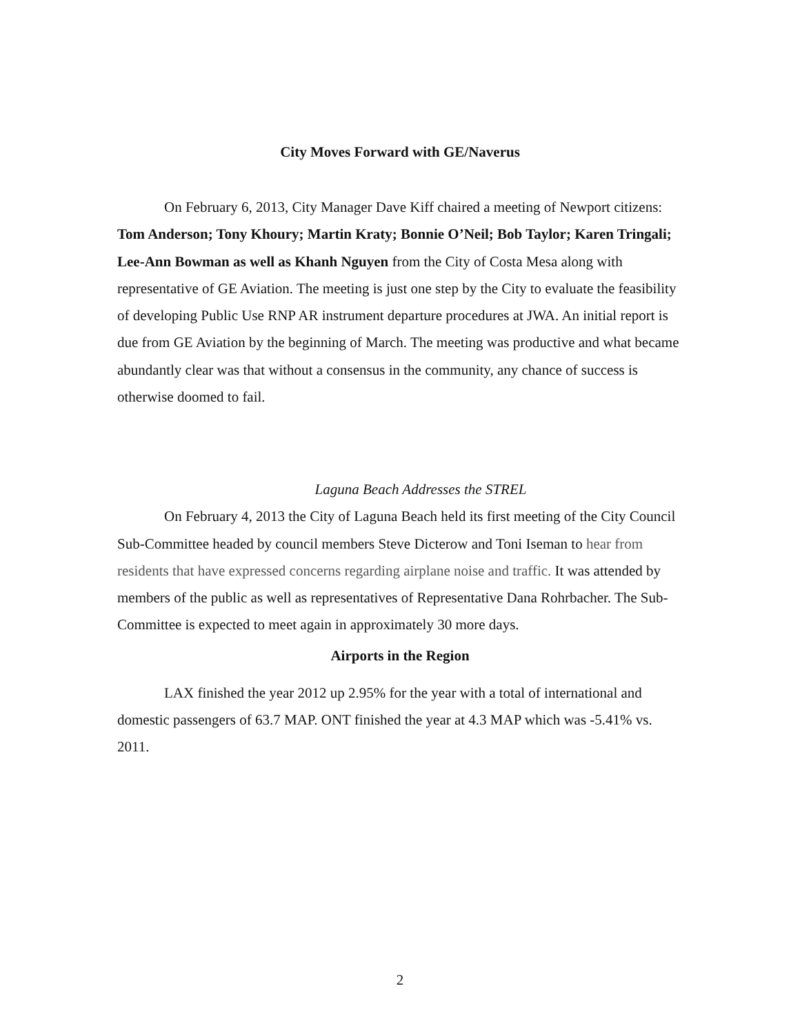City Moves Forward with GE/Naverus
On February 6, 2013, City Manager Dave Kiff chaired a meeting of Newport citizens: Tom Anderson; Tony Khoury; Martin Kraty; Bonnie O’Neil; Bob Taylor; Karen Tringali; Lee-Ann Bowman as well as Khanh Nguyen from the City of Costa Mesa along with representative of GE Aviation. The meeting is just one step by the City to evaluate the feasibility of developing Public Use RNP AR instrument departure procedures at JWA. An initial report is due from GE Aviation by the beginning of March. The meeting was productive and what became abundantly clear was that without a consensus in the community, any chance of success is otherwise doomed to fail.
Laguna Beach Addresses the STREL
On February 4, 2013 the City of Laguna Beach held its first meeting of the City Council Sub-Committee headed by council members Steve Dicterow and Toni Iseman to hear from residents that have expressed concerns regarding airplane noise and traffic. It was attended by members of the public as well as representatives of Representative Dana Rohrbacher. The Sub-Committee is expected to meet again in approximately 30 more days.
Airports in the Region
LAX finished the year 2012 up 2.95% for the year with a total of international and domestic passengers of 63.7 MAP. ONT finished the year at 4.3 MAP which was -5.41% vs. 2011.
2